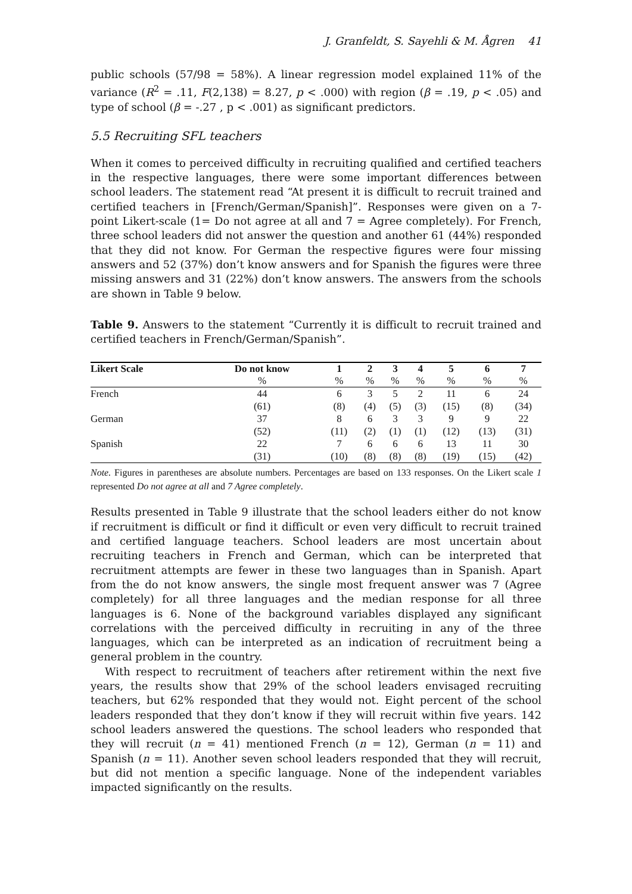J. Granfeldt, S. Sayehli & M. Ågren 41
public schools (57/98 = 58%). A linear regression model explained 11% of the variance (R<sup>2</sup> = .11, F(2,138) = 8.27, p < .000) with region (β = .19, p < .05) and type of school (β = -.27 , p < .001) as significant predictors.
5.5 Recruiting SFL teachers
When it comes to perceived difficulty in recruiting qualified and certified teachers in the respective languages, there were some important differences between school leaders. The statement read “At present it is difficult to recruit trained and certified teachers in [French/German/Spanish]”. Responses were given on a 7-point Likert-scale (1= Do not agree at all and 7 = Agree completely). For French, three school leaders did not answer the question and another 61 (44%) responded that they did not know. For German the respective figures were four missing answers and 52 (37%) don’t know answers and for Spanish the figures were three missing answers and 31 (22%) don’t know answers. The answers from the schools are shown in Table 9 below.
Table 9. Answers to the statement “Currently it is difficult to recruit trained and certified teachers in French/German/Spanish”.
| Likert Scale | Do not know | 1 | 2 | 3 | 4 | 5 | 6 | 7 |
| --- | --- | --- | --- | --- | --- | --- | --- | --- |
| | % | % | % | % | % | % | % | % |
| French | 44 | 6 | 3 | 5 | 2 | 11 | 6 | 24 |
| | (61) | (8) | (4) | (5) | (3) | (15) | (8) | (34) |
| German | 37 | 8 | 6 | 3 | 3 | 9 | 9 | 22 |
| | (52) | (11) | (2) | (1) | (1) | (12) | (13) | (31) |
| Spanish | 22 | 7 | 6 | 6 | 6 | 13 | 11 | 30 |
| | (31) | (10) | (8) | (8) | (8) | (19) | (15) | (42) |
Note. Figures in parentheses are absolute numbers. Percentages are based on 133 responses. On the Likert scale 1 represented Do not agree at all and 7 Agree completely.
Results presented in Table 9 illustrate that the school leaders either do not know if recruitment is difficult or find it difficult or even very difficult to recruit trained and certified language teachers. School leaders are most uncertain about recruiting teachers in French and German, which can be interpreted that recruitment attempts are fewer in these two languages than in Spanish. Apart from the do not know answers, the single most frequent answer was 7 (Agree completely) for all three languages and the median response for all three languages is 6. None of the background variables displayed any significant correlations with the perceived difficulty in recruiting in any of the three languages, which can be interpreted as an indication of recruitment being a general problem in the country.
With respect to recruitment of teachers after retirement within the next five years, the results show that 29% of the school leaders envisaged recruiting teachers, but 62% responded that they would not. Eight percent of the school leaders responded that they don’t know if they will recruit within five years. 142 school leaders answered the questions. The school leaders who responded that they will recruit (n = 41) mentioned French (n = 12), German (n = 11) and Spanish (n = 11). Another seven school leaders responded that they will recruit, but did not mention a specific language. None of the independent variables impacted significantly on the results.